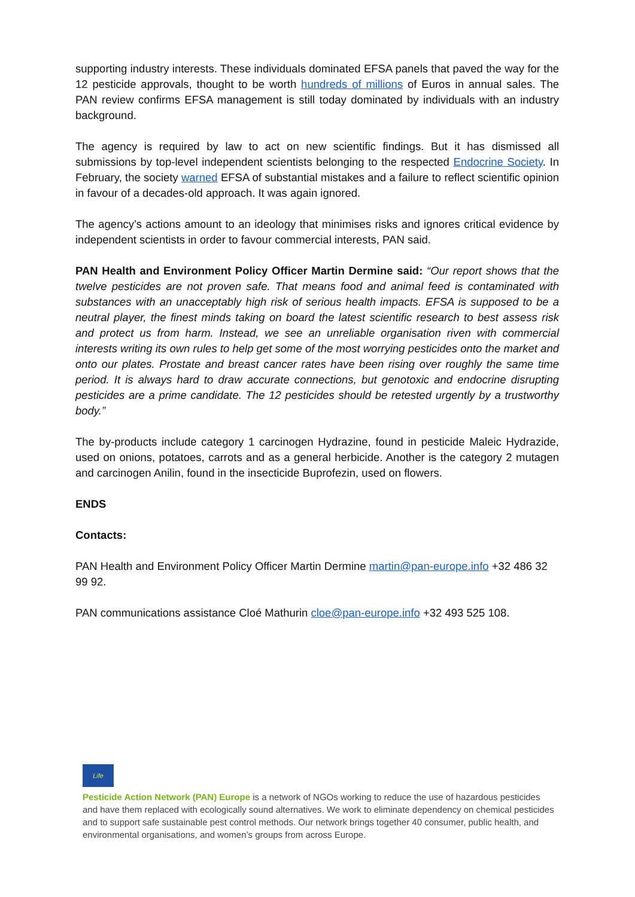supporting industry interests. These individuals dominated EFSA panels that paved the way for the 12 pesticide approvals, thought to be worth hundreds of millions of Euros in annual sales. The PAN review confirms EFSA management is still today dominated by individuals with an industry background.
The agency is required by law to act on new scientific findings. But it has dismissed all submissions by top-level independent scientists belonging to the respected Endocrine Society. In February, the society warned EFSA of substantial mistakes and a failure to reflect scientific opinion in favour of a decades-old approach. It was again ignored.
The agency’s actions amount to an ideology that minimises risks and ignores critical evidence by independent scientists in order to favour commercial interests, PAN said.
PAN Health and Environment Policy Officer Martin Dermine said: “Our report shows that the twelve pesticides are not proven safe. That means food and animal feed is contaminated with substances with an unacceptably high risk of serious health impacts. EFSA is supposed to be a neutral player, the finest minds taking on board the latest scientific research to best assess risk and protect us from harm. Instead, we see an unreliable organisation riven with commercial interests writing its own rules to help get some of the most worrying pesticides onto the market and onto our plates. Prostate and breast cancer rates have been rising over roughly the same time period. It is always hard to draw accurate connections, but genotoxic and endocrine disrupting pesticides are a prime candidate. The 12 pesticides should be retested urgently by a trustworthy body.”
The by-products include category 1 carcinogen Hydrazine, found in pesticide Maleic Hydrazide, used on onions, potatoes, carrots and as a general herbicide. Another is the category 2 mutagen and carcinogen Anilin, found in the insecticide Buprofezin, used on flowers.
ENDS
Contacts:
PAN Health and Environment Policy Officer Martin Dermine martin@pan-europe.info +32 486 32 99 92.
PAN communications assistance Cloé Mathurin cloe@pan-europe.info +32 493 525 108.
Life
Pesticide Action Network (PAN) Europe is a network of NGOs working to reduce the use of hazardous pesticides and have them replaced with ecologically sound alternatives. We work to eliminate dependency on chemical pesticides and to support safe sustainable pest control methods. Our network brings together 40 consumer, public health, and environmental organisations, and women’s groups from across Europe.